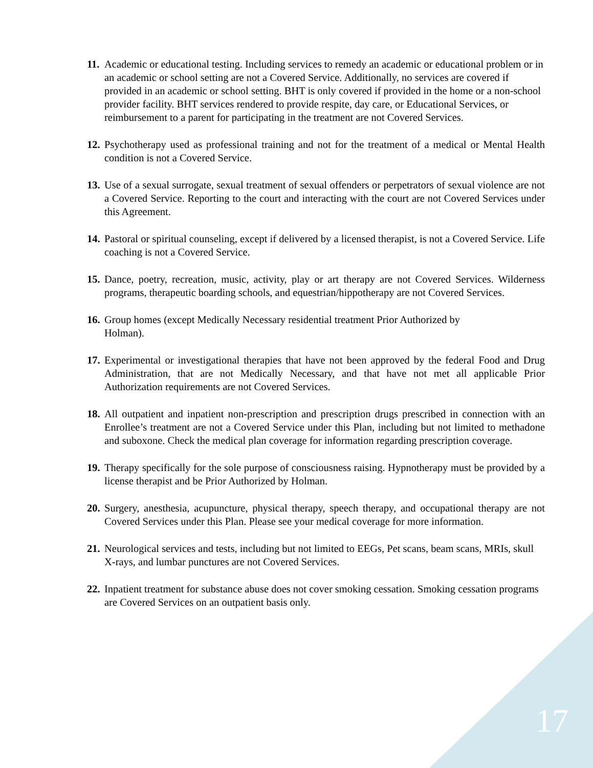11.
Academic or educational testing. Including services to remedy an academic or educational problem or in an academic or school setting are not a Covered Service. Additionally, no services are covered if provided in an academic or school setting. BHT is only covered if provided in the home or a non-school provider facility. BHT services rendered to provide respite, day care, or Educational Services, or reimbursement to a parent for participating in the treatment are not Covered Services.
12.
Psychotherapy used as professional training and not for the treatment of a medical or Mental Health condition is not a Covered Service.
13.
Use of a sexual surrogate, sexual treatment of sexual offenders or perpetrators of sexual violence are not a Covered Service. Reporting to the court and interacting with the court are not Covered Services under this Agreement.
14.
Pastoral or spiritual counseling, except if delivered by a licensed therapist, is not a Covered Service. Life coaching is not a Covered Service.
15.
Dance, poetry, recreation, music, activity, play or art therapy are not Covered Services. Wilderness programs, therapeutic boarding schools, and equestrian/hippotherapy are not Covered Services.
16.
Group homes (except Medically Necessary residential treatment Prior Authorized by
Holman).
17.
Experimental or investigational therapies that have not been approved by the federal Food and Drug Administration, that are not Medically Necessary, and that have not met all applicable Prior Authorization requirements are not Covered Services.
18.
All outpatient and inpatient non-prescription and prescription drugs prescribed in connection with an Enrollee’s treatment are not a Covered Service under this Plan, including but not limited to methadone and suboxone. Check the medical plan coverage for information regarding prescription coverage.
19.
Therapy specifically for the sole purpose of consciousness raising. Hypnotherapy must be provided by a license therapist and be Prior Authorized by Holman.
20.
Surgery, anesthesia, acupuncture, physical therapy, speech therapy, and occupational therapy are not Covered Services under this Plan. Please see your medical coverage for more information.
21.
Neurological services and tests, including but not limited to EEGs, Pet scans, beam scans, MRIs, skull X-rays, and lumbar punctures are not Covered Services.
22.
Inpatient treatment for substance abuse does not cover smoking cessation. Smoking cessation programs are Covered Services on an outpatient basis only.
17